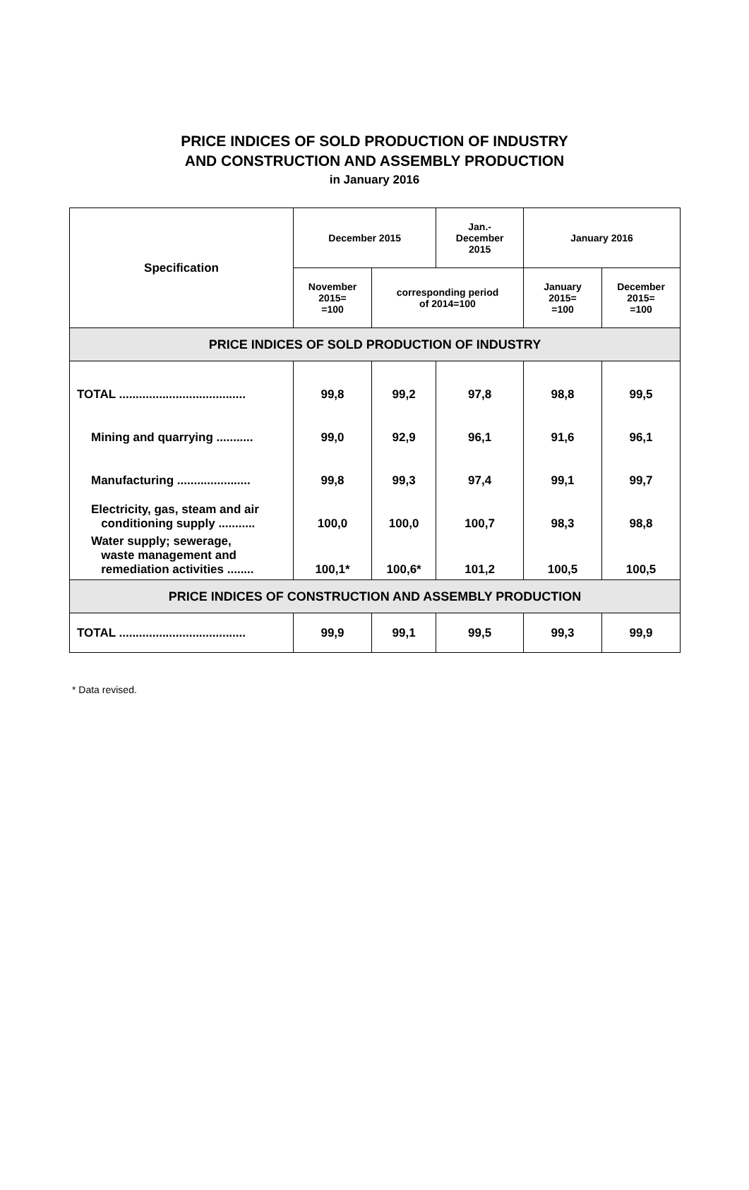PRICE INDICES OF SOLD PRODUCTION OF INDUSTRY
AND CONSTRUCTION AND ASSEMBLY PRODUCTION
in January 2016
| Specification | December 2015 | | Jan.- December 2015 | January 2016 | |
| --- | --- | --- | --- | --- | --- |
| | November 2015= =100 | corresponding period of 2014=100 | | January 2015= =100 | December 2015= =100 |
| PRICE INDICES OF SOLD PRODUCTION OF INDUSTRY | | | | | |
| TOTAL ...................................... | 99,8 | 99,2 | 97,8 | 98,8 | 99,5 |
| Mining and quarrying ........... | 99,0 | 92,9 | 96,1 | 91,6 | 96,1 |
| Manufacturing ...................... | 99,8 | 99,3 | 97,4 | 99,1 | 99,7 |
| Electricity, gas, steam and air conditioning supply ........... | 100,0 | 100,0 | 100,7 | 98,3 | 98,8 |
| Water supply; sewerage, waste management and remediation activities ........ | 100,1* | 100,6* | 101,2 | 100,5 | 100,5 |
| PRICE INDICES OF CONSTRUCTION AND ASSEMBLY PRODUCTION | | | | | |
| TOTAL ...................................... | 99,9 | 99,1 | 99,5 | 99,3 | 99,9 |
* Data revised.